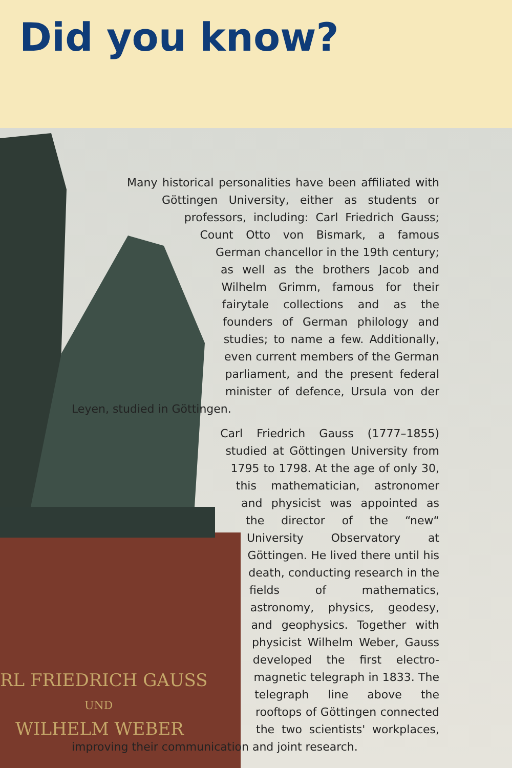Did you know?
RL FRIEDRICH GAUSS
UND
WILHELM WEBER
Many historical personalities have been affiliated with Göttingen University, either as students or professors, including: Carl Friedrich Gauss; Count Otto von Bismark, a famous German chancellor in the 19th century; as well as the brothers Jacob and Wilhelm Grimm, famous for their fairytale collections and as the founders of German philology and studies; to name a few. Additionally, even current members of the German parliament, and the present federal minister of defence, Ursula von der Leyen, studied in Göttingen.
Carl Friedrich Gauss (1777–1855) studied at Göttingen University from 1795 to 1798. At the age of only 30, this mathematician, astronomer and physicist was appointed as the director of the “new“ University Observatory at Göttingen. He lived there until his death, conducting research in the fields of mathematics, astronomy, physics, geodesy, and geophysics. Together with physicist Wilhelm Weber, Gauss developed the first electro-magnetic telegraph in 1833. The telegraph line above the rooftops of Göttingen connected the two scientists' workplaces, improving their communication and joint research.